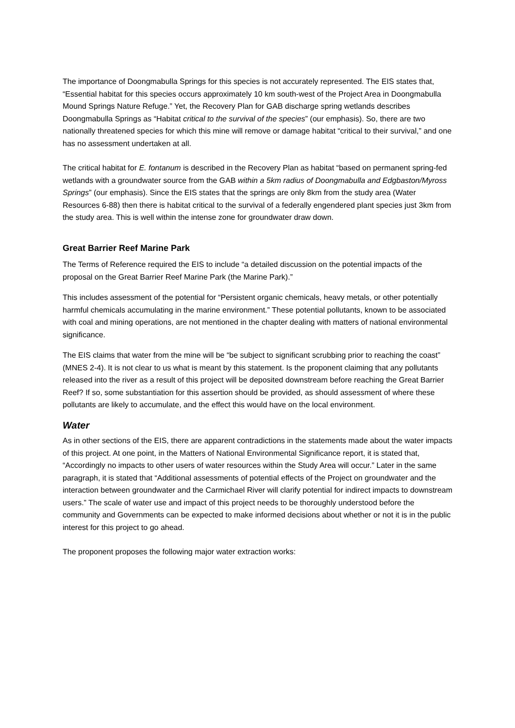The importance of Doongmabulla Springs for this species is not accurately represented. The EIS states that, “Essential habitat for this species occurs approximately 10 km south-west of the Project Area in Doongmabulla Mound Springs Nature Refuge.” Yet, the Recovery Plan for GAB discharge spring wetlands describes Doongmabulla Springs as “Habitat critical to the survival of the species” (our emphasis). So, there are two nationally threatened species for which this mine will remove or damage habitat “critical to their survival,” and one has no assessment undertaken at all.
The critical habitat for E. fontanum is described in the Recovery Plan as habitat “based on permanent spring-fed wetlands with a groundwater source from the GAB within a 5km radius of Doongmabulla and Edgbaston/Myross Springs” (our emphasis). Since the EIS states that the springs are only 8km from the study area (Water Resources 6-88) then there is habitat critical to the survival of a federally engendered plant species just 3km from the study area. This is well within the intense zone for groundwater draw down.
Great Barrier Reef Marine Park
The Terms of Reference required the EIS to include “a detailed discussion on the potential impacts of the proposal on the Great Barrier Reef Marine Park (the Marine Park).”
This includes assessment of the potential for “Persistent organic chemicals, heavy metals, or other potentially harmful chemicals accumulating in the marine environment.” These potential pollutants, known to be associated with coal and mining operations, are not mentioned in the chapter dealing with matters of national environmental significance.
The EIS claims that water from the mine will be “be subject to significant scrubbing prior to reaching the coast” (MNES 2-4). It is not clear to us what is meant by this statement. Is the proponent claiming that any pollutants released into the river as a result of this project will be deposited downstream before reaching the Great Barrier Reef? If so, some substantiation for this assertion should be provided, as should assessment of where these pollutants are likely to accumulate, and the effect this would have on the local environment.
Water
As in other sections of the EIS, there are apparent contradictions in the statements made about the water impacts of this project. At one point, in the Matters of National Environmental Significance report, it is stated that, “Accordingly no impacts to other users of water resources within the Study Area will occur.” Later in the same paragraph, it is stated that “Additional assessments of potential effects of the Project on groundwater and the interaction between groundwater and the Carmichael River will clarify potential for indirect impacts to downstream users.” The scale of water use and impact of this project needs to be thoroughly understood before the community and Governments can be expected to make informed decisions about whether or not it is in the public interest for this project to go ahead.
The proponent proposes the following major water extraction works: